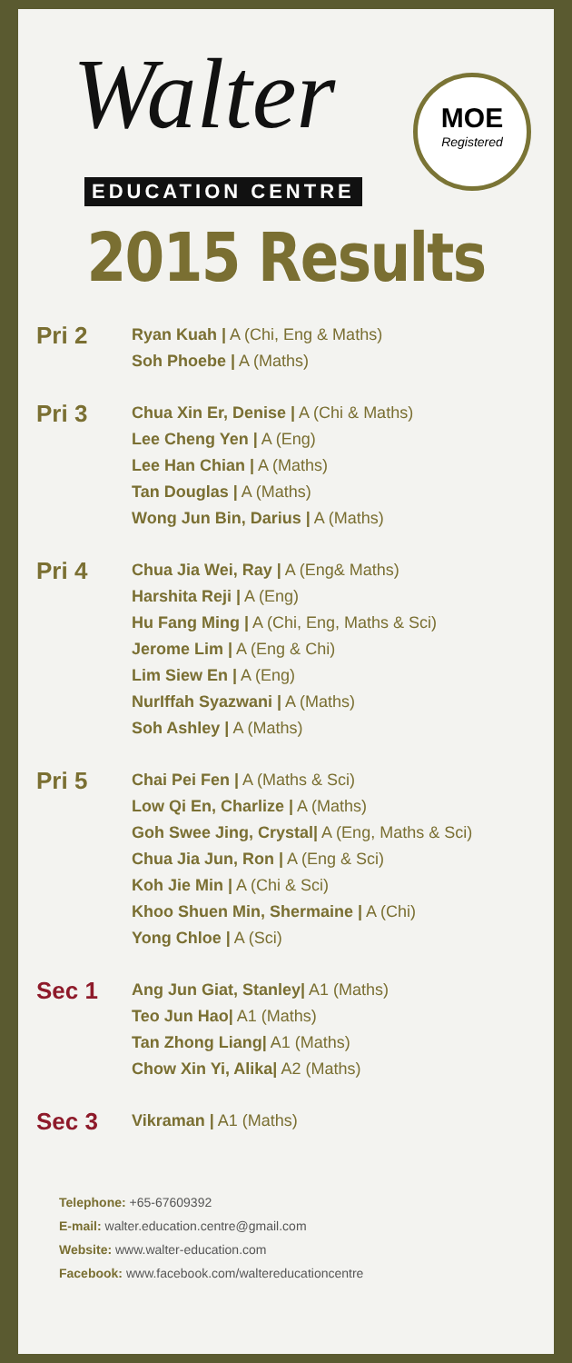Walter
EDUCATION CENTRE
MOE
Registered
2015 Results
Pri 2
Ryan Kuah | A (Chi, Eng & Maths)
Soh Phoebe | A (Maths)
Pri 3
Chua Xin Er, Denise | A (Chi & Maths)
Lee Cheng Yen | A (Eng)
Lee Han Chian | A (Maths)
Tan Douglas | A (Maths)
Wong Jun Bin, Darius | A (Maths)
Pri 4
Chua Jia Wei, Ray | A (Eng& Maths)
Harshita Reji | A (Eng)
Hu Fang Ming | A (Chi, Eng, Maths & Sci)
Jerome Lim | A (Eng & Chi)
Lim Siew En | A (Eng)
NurIffah Syazwani | A (Maths)
Soh Ashley | A (Maths)
Pri 5
Chai Pei Fen | A (Maths & Sci)
Low Qi En, Charlize | A (Maths)
Goh Swee Jing, Crystal| A (Eng, Maths & Sci)
Chua Jia Jun, Ron | A (Eng & Sci)
Koh Jie Min | A (Chi & Sci)
Khoo Shuen Min, Shermaine | A (Chi)
Yong Chloe | A (Sci)
Sec 1
Ang Jun Giat, Stanley| A1 (Maths)
Teo Jun Hao| A1 (Maths)
Tan Zhong Liang| A1 (Maths)
Chow Xin Yi, Alika| A2 (Maths)
Sec 3
Vikraman | A1 (Maths)
Telephone: +65-67609392
E-mail: walter.education.centre@gmail.com
Website: www.walter-education.com
Facebook: www.facebook.com/waltereducationcentre